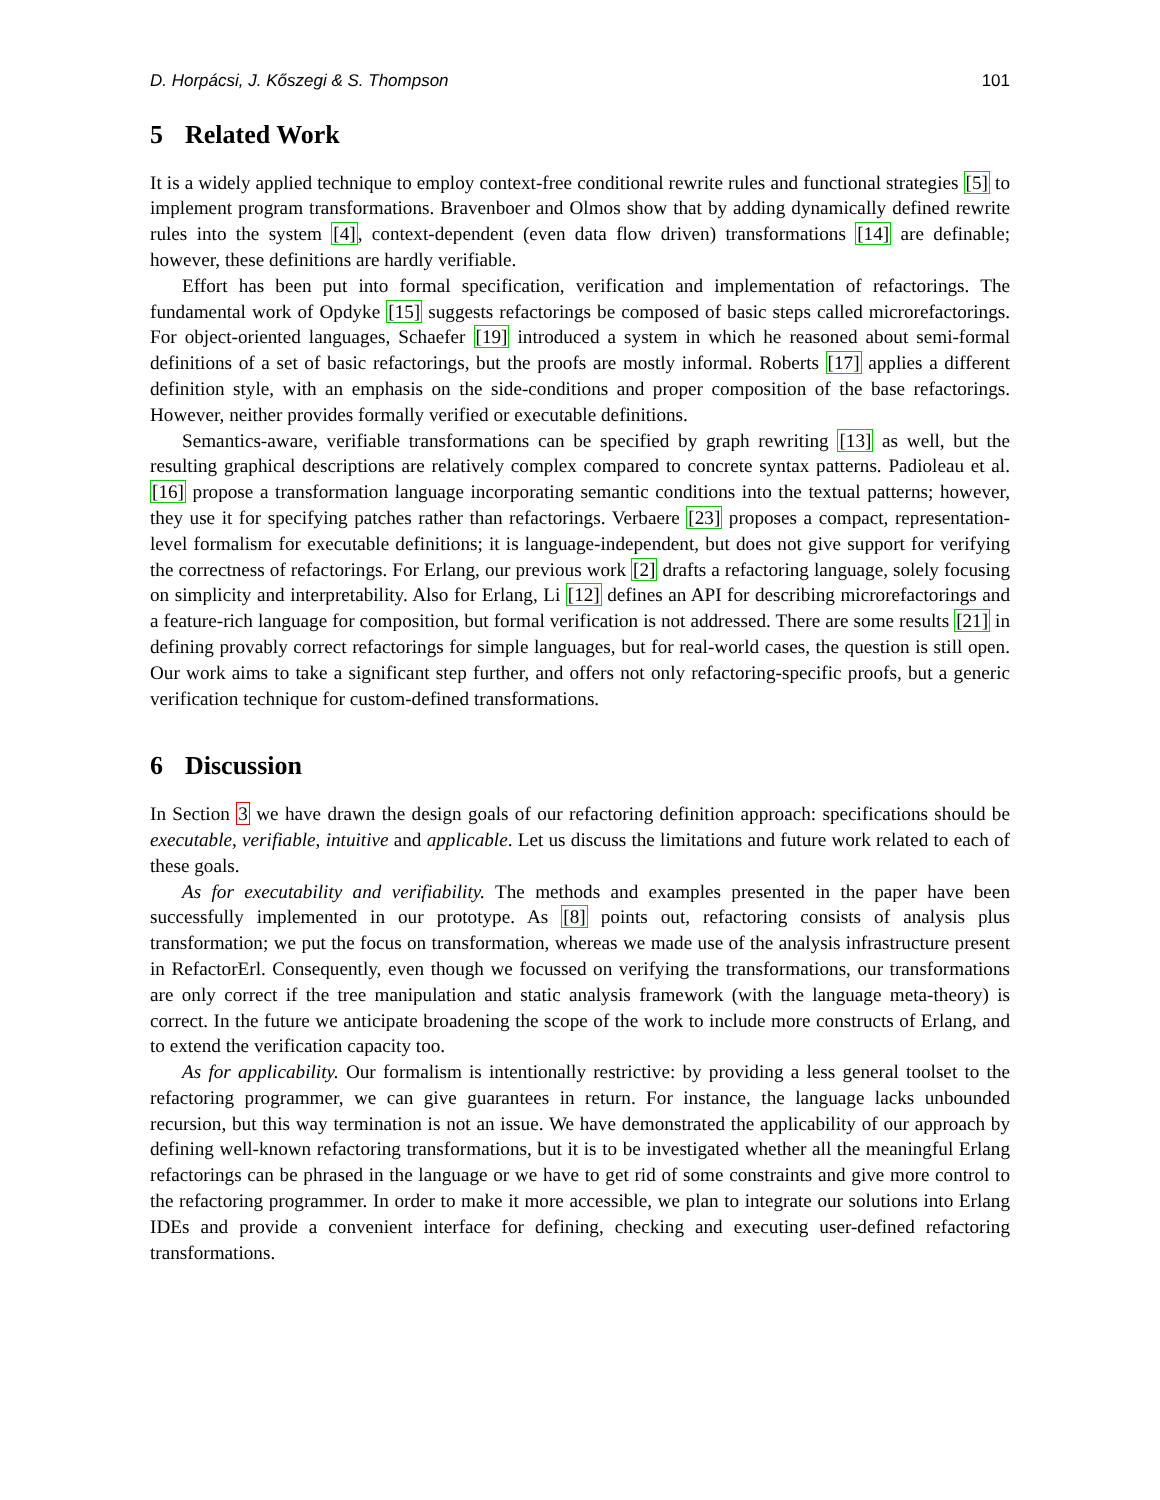D. Horpácsi, J. Kőszegi & S. Thompson 101
5 Related Work
It is a widely applied technique to employ context-free conditional rewrite rules and functional strategies [5] to implement program transformations. Bravenboer and Olmos show that by adding dynamically defined rewrite rules into the system [4], context-dependent (even data flow driven) transformations [14] are definable; however, these definitions are hardly verifiable.
Effort has been put into formal specification, verification and implementation of refactorings. The fundamental work of Opdyke [15] suggests refactorings be composed of basic steps called microrefactorings. For object-oriented languages, Schaefer [19] introduced a system in which he reasoned about semi-formal definitions of a set of basic refactorings, but the proofs are mostly informal. Roberts [17] applies a different definition style, with an emphasis on the side-conditions and proper composition of the base refactorings. However, neither provides formally verified or executable definitions.
Semantics-aware, verifiable transformations can be specified by graph rewriting [13] as well, but the resulting graphical descriptions are relatively complex compared to concrete syntax patterns. Padioleau et al. [16] propose a transformation language incorporating semantic conditions into the textual patterns; however, they use it for specifying patches rather than refactorings. Verbaere [23] proposes a compact, representation-level formalism for executable definitions; it is language-independent, but does not give support for verifying the correctness of refactorings. For Erlang, our previous work [2] drafts a refactoring language, solely focusing on simplicity and interpretability. Also for Erlang, Li [12] defines an API for describing microrefactorings and a feature-rich language for composition, but formal verification is not addressed. There are some results [21] in defining provably correct refactorings for simple languages, but for real-world cases, the question is still open. Our work aims to take a significant step further, and offers not only refactoring-specific proofs, but a generic verification technique for custom-defined transformations.
6 Discussion
In Section 3 we have drawn the design goals of our refactoring definition approach: specifications should be executable, verifiable, intuitive and applicable. Let us discuss the limitations and future work related to each of these goals.
As for executability and verifiability. The methods and examples presented in the paper have been successfully implemented in our prototype. As [8] points out, refactoring consists of analysis plus transformation; we put the focus on transformation, whereas we made use of the analysis infrastructure present in RefactorErl. Consequently, even though we focussed on verifying the transformations, our transformations are only correct if the tree manipulation and static analysis framework (with the language meta-theory) is correct. In the future we anticipate broadening the scope of the work to include more constructs of Erlang, and to extend the verification capacity too.
As for applicability. Our formalism is intentionally restrictive: by providing a less general toolset to the refactoring programmer, we can give guarantees in return. For instance, the language lacks unbounded recursion, but this way termination is not an issue. We have demonstrated the applicability of our approach by defining well-known refactoring transformations, but it is to be investigated whether all the meaningful Erlang refactorings can be phrased in the language or we have to get rid of some constraints and give more control to the refactoring programmer. In order to make it more accessible, we plan to integrate our solutions into Erlang IDEs and provide a convenient interface for defining, checking and executing user-defined refactoring transformations.